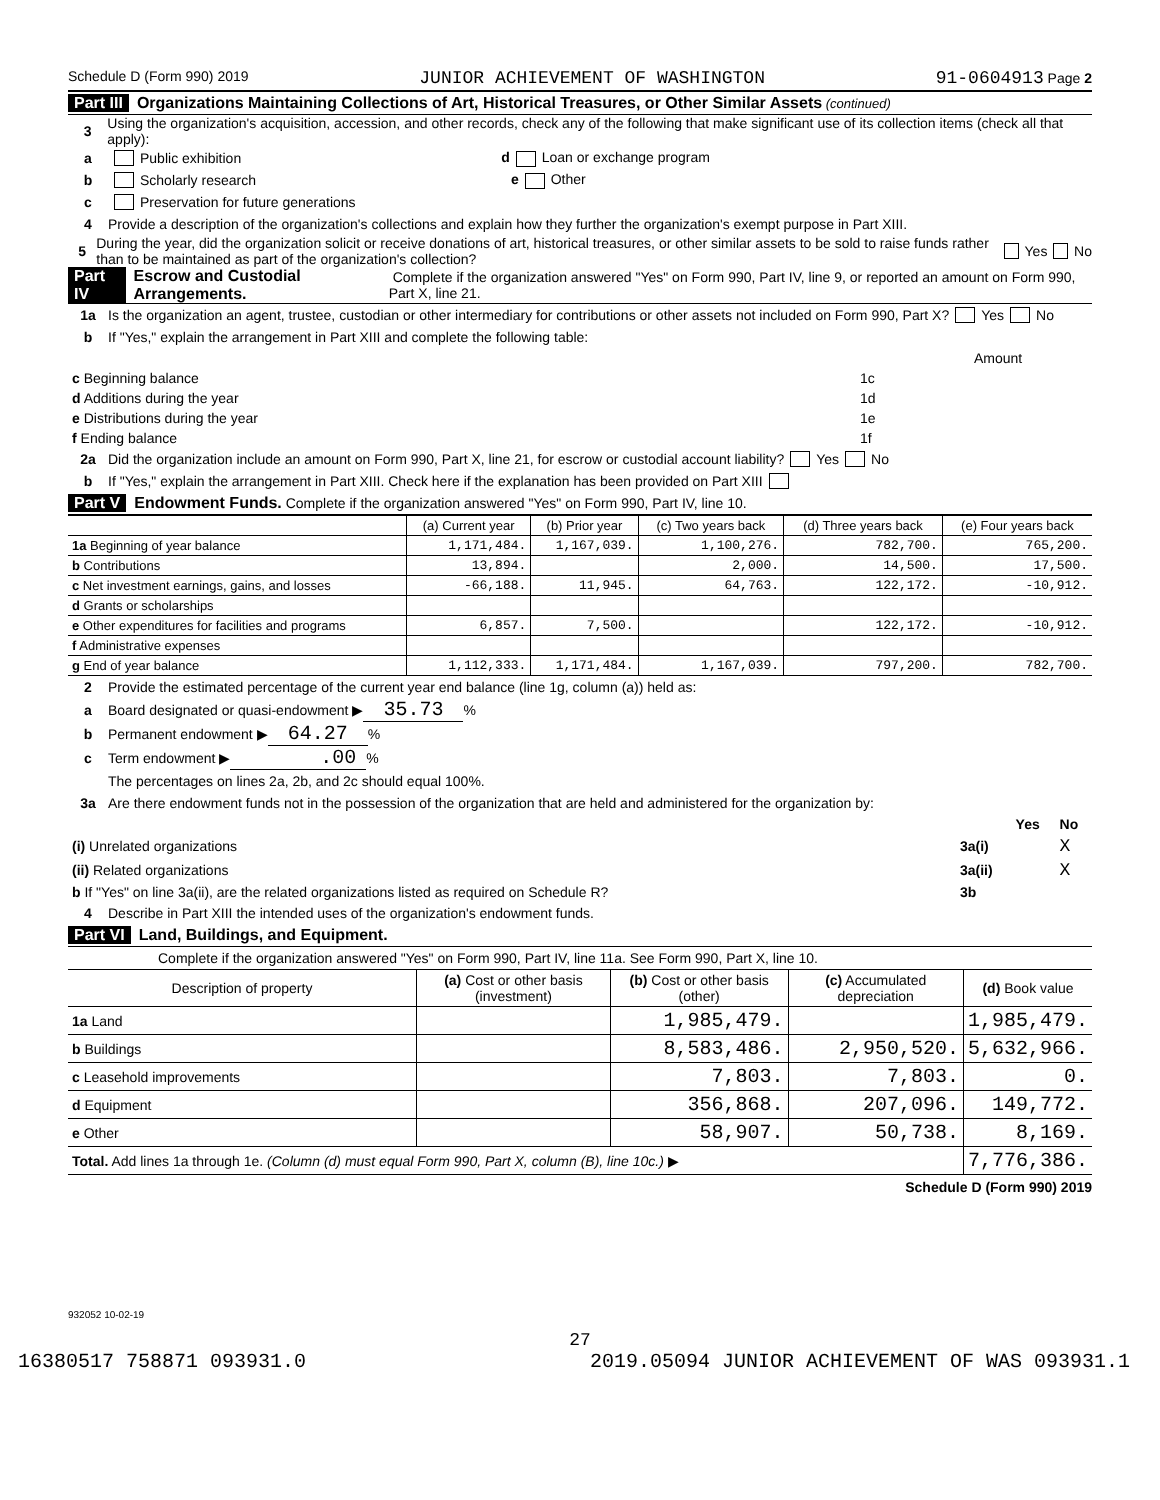Schedule D (Form 990) 2019 JUNIOR ACHIEVEMENT OF WASHINGTON 91-0604913 Page 2
Part III Organizations Maintaining Collections of Art, Historical Treasures, or Other Similar Assets (continued)
3 Using the organization's acquisition, accession, and other records, check any of the following that make significant use of its collection items (check all that apply):
a Public exhibition d Loan or exchange program
b Scholarly research e Other
c Preservation for future generations
4 Provide a description of the organization's collections and explain how they further the organization's exempt purpose in Part XIII.
5 During the year, did the organization solicit or receive donations of art, historical treasures, or other similar assets to be sold to raise funds rather than to be maintained as part of the organization's collection? Yes No
Part IV Escrow and Custodial Arrangements. Complete if the organization answered "Yes" on Form 990, Part IV, line 9, or reported an amount on Form 990, Part X, line 21.
1a Is the organization an agent, trustee, custodian or other intermediary for contributions or other assets not included on Form 990, Part X? Yes No
b If "Yes," explain the arrangement in Part XIII and complete the following table:
| | | Amount |
| c Beginning balance | 1c | |
| d Additions during the year | 1d | |
| e Distributions during the year | 1e | |
| f Ending balance | 1f | |
2a Did the organization include an amount on Form 990, Part X, line 21, for escrow or custodial account liability? Yes No
b If "Yes," explain the arrangement in Part XIII. Check here if the explanation has been provided on Part XIII
Part V Endowment Funds. Complete if the organization answered "Yes" on Form 990, Part IV, line 10.
| | (a) Current year | (b) Prior year | (c) Two years back | (d) Three years back | (e) Four years back |
| 1a Beginning of year balance | 1,171,484. | 1,167,039. | 1,100,276. | 782,700. | 765,200. |
| b Contributions | 13,894. | | 2,000. | 14,500. | 17,500. |
| c Net investment earnings, gains, and losses | -66,188. | 11,945. | 64,763. | 122,172. | -10,912. |
| d Grants or scholarships | | | | | |
| e Other expenditures for facilities and programs | 6,857. | 7,500. | | 122,172. | -10,912. |
| f Administrative expenses | | | | | |
| g End of year balance | 1,112,333. | 1,171,484. | 1,167,039. | 797,200. | 782,700. |
2 Provide the estimated percentage of the current year end balance (line 1g, column (a)) held as:
a Board designated or quasi-endowment ▶ 35.73 %
b Permanent endowment ▶ 64.27 %
c Term endowment ▶ .00 %
The percentages on lines 2a, 2b, and 2c should equal 100%.
3a Are there endowment funds not in the possession of the organization that are held and administered for the organization by:
| | | Yes | No |
| (i) Unrelated organizations | 3a(i) | | X |
| (ii) Related organizations | 3a(ii) | | X |
| b If "Yes" on line 3a(ii), are the related organizations listed as required on Schedule R? | 3b | | |
4 Describe in Part XIII the intended uses of the organization's endowment funds.
Part VI Land, Buildings, and Equipment.
Complete if the organization answered "Yes" on Form 990, Part IV, line 11a. See Form 990, Part X, line 10.
| Description of property | (a) Cost or other basis (investment) | (b) Cost or other basis (other) | (c) Accumulated depreciation | (d) Book value |
| --- | --- | --- | --- | --- |
| 1a Land | | 1,985,479. | | 1,985,479. |
| b Buildings | | 8,583,486. | 2,950,520. | 5,632,966. |
| c Leasehold improvements | | 7,803. | 7,803. | 0. |
| d Equipment | | 356,868. | 207,096. | 149,772. |
| e Other | | 58,907. | 50,738. | 8,169. |
| Total. Add lines 1a through 1e. (Column (d) must equal Form 990, Part X, column (B), line 10c.) ▶ | | | | 7,776,386. |
Schedule D (Form 990) 2019
932052 10-02-19
27
16380517 758871 093931.0 2019.05094 JUNIOR ACHIEVEMENT OF WAS 093931.1